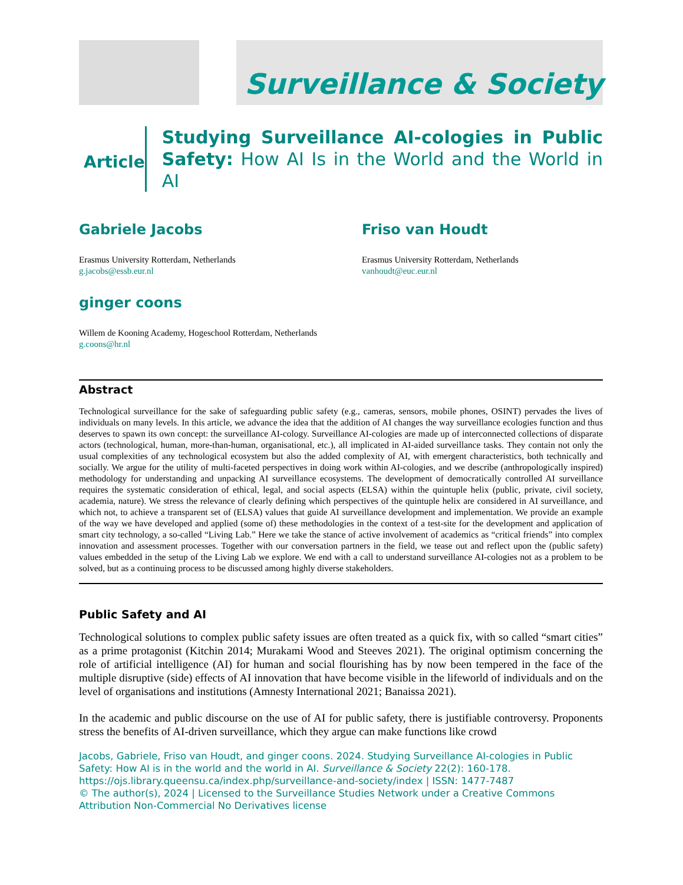Surveillance & Society
Article
Studying Surveillance AI-cologies in Public Safety: How AI Is in the World and the World in AI
Gabriele Jacobs
Erasmus University Rotterdam, Netherlands
g.jacobs@essb.eur.nl
Friso van Houdt
Erasmus University Rotterdam, Netherlands
vanhoudt@euc.eur.nl
ginger coons
Willem de Kooning Academy, Hogeschool Rotterdam, Netherlands
g.coons@hr.nl
Abstract
Technological surveillance for the sake of safeguarding public safety (e.g., cameras, sensors, mobile phones, OSINT) pervades the lives of individuals on many levels. In this article, we advance the idea that the addition of AI changes the way surveillance ecologies function and thus deserves to spawn its own concept: the surveillance AI-cology. Surveillance AI-cologies are made up of interconnected collections of disparate actors (technological, human, more-than-human, organisational, etc.), all implicated in AI-aided surveillance tasks. They contain not only the usual complexities of any technological ecosystem but also the added complexity of AI, with emergent characteristics, both technically and socially. We argue for the utility of multi-faceted perspectives in doing work within AI-cologies, and we describe (anthropologically inspired) methodology for understanding and unpacking AI surveillance ecosystems. The development of democratically controlled AI surveillance requires the systematic consideration of ethical, legal, and social aspects (ELSA) within the quintuple helix (public, private, civil society, academia, nature). We stress the relevance of clearly defining which perspectives of the quintuple helix are considered in AI surveillance, and which not, to achieve a transparent set of (ELSA) values that guide AI surveillance development and implementation. We provide an example of the way we have developed and applied (some of) these methodologies in the context of a test-site for the development and application of smart city technology, a so-called “Living Lab.” Here we take the stance of active involvement of academics as “critical friends” into complex innovation and assessment processes. Together with our conversation partners in the field, we tease out and reflect upon the (public safety) values embedded in the setup of the Living Lab we explore. We end with a call to understand surveillance AI-cologies not as a problem to be solved, but as a continuing process to be discussed among highly diverse stakeholders.
Public Safety and AI
Technological solutions to complex public safety issues are often treated as a quick fix, with so called “smart cities” as a prime protagonist (Kitchin 2014; Murakami Wood and Steeves 2021). The original optimism concerning the role of artificial intelligence (AI) for human and social flourishing has by now been tempered in the face of the multiple disruptive (side) effects of AI innovation that have become visible in the lifeworld of individuals and on the level of organisations and institutions (Amnesty International 2021; Banaissa 2021).
In the academic and public discourse on the use of AI for public safety, there is justifiable controversy. Proponents stress the benefits of AI-driven surveillance, which they argue can make functions like crowd
Jacobs, Gabriele, Friso van Houdt, and ginger coons. 2024. Studying Surveillance AI-cologies in Public Safety: How AI is in the world and the world in AI. Surveillance & Society 22(2): 160-178.
https://ojs.library.queensu.ca/index.php/surveillance-and-society/index | ISSN: 1477-7487
© The author(s), 2024 | Licensed to the Surveillance Studies Network under a Creative Commons Attribution Non-Commercial No Derivatives license